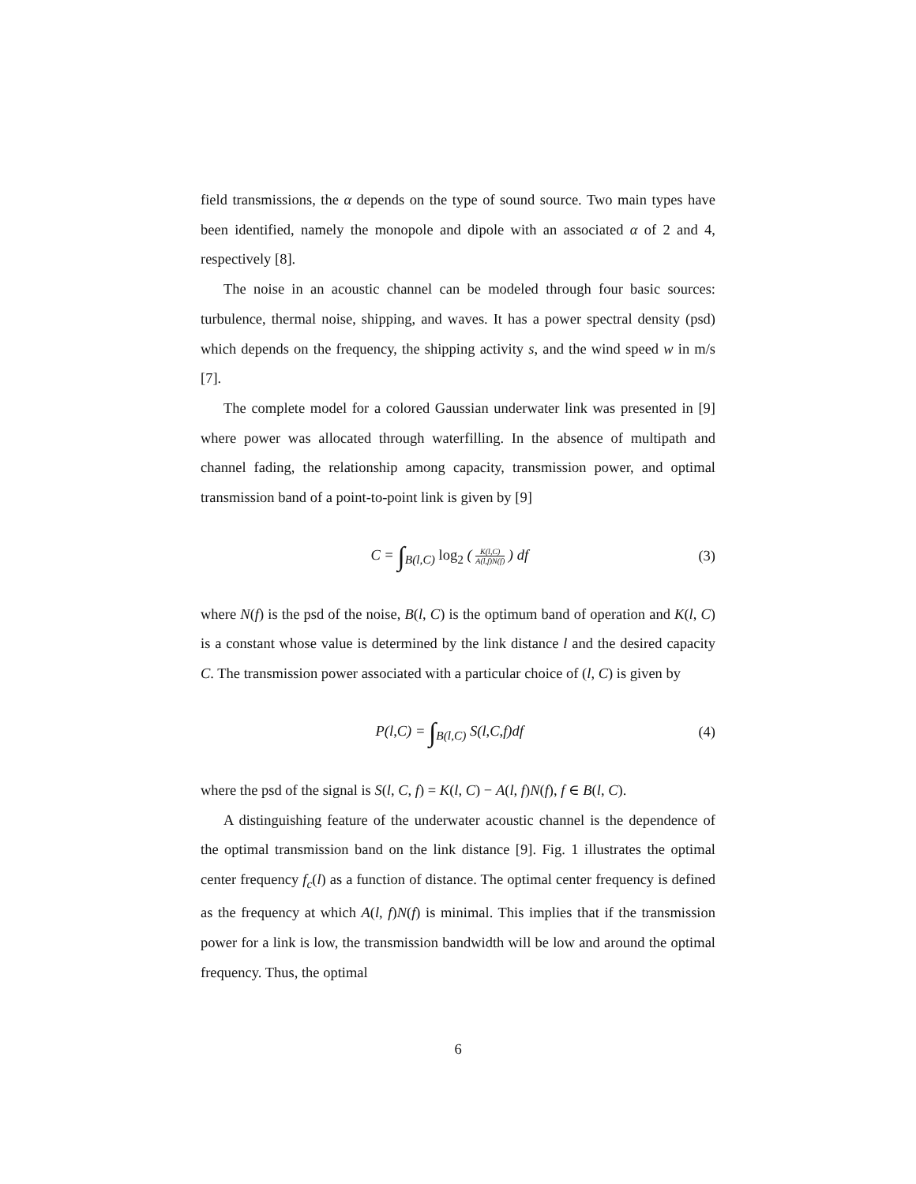field transmissions, the α depends on the type of sound source. Two main types have been identified, namely the monopole and dipole with an associated α of 2 and 4, respectively [8].
The noise in an acoustic channel can be modeled through four basic sources: turbulence, thermal noise, shipping, and waves. It has a power spectral density (psd) which depends on the frequency, the shipping activity s, and the wind speed w in m/s [7].
The complete model for a colored Gaussian underwater link was presented in [9] where power was allocated through waterfilling. In the absence of multipath and channel fading, the relationship among capacity, transmission power, and optimal transmission band of a point-to-point link is given by [9]
C = ∫<sub>B(l,C)</sub> log<sub>2</sub> ( K(l,C) A(l,f)N(f) ) df (3)
where N(f) is the psd of the noise, B(l, C) is the optimum band of operation and K(l, C) is a constant whose value is determined by the link distance l and the desired capacity C. The transmission power associated with a particular choice of (l, C) is given by
P(l,C) = ∫<sub>B(l,C)</sub> S(l,C,f)df (4)
where the psd of the signal is S(l, C, f) = K(l, C) − A(l, f)N(f), f ∈ B(l, C).
A distinguishing feature of the underwater acoustic channel is the dependence of the optimal transmission band on the link distance [9]. Fig. 1 illustrates the optimal center frequency f<sub>c</sub>(l) as a function of distance. The optimal center frequency is defined as the frequency at which A(l, f)N(f) is minimal. This implies that if the transmission power for a link is low, the transmission bandwidth will be low and around the optimal frequency. Thus, the optimal
6